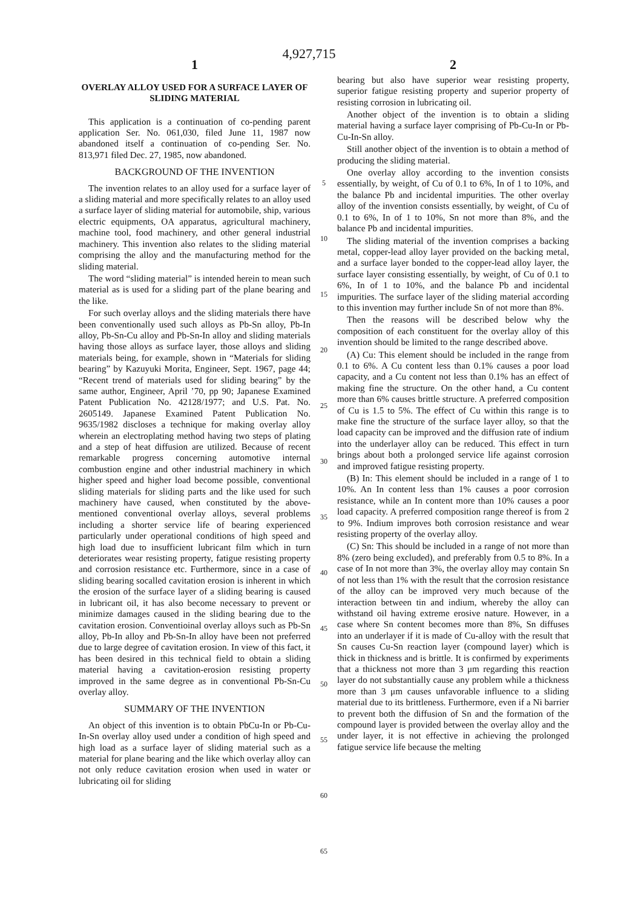4,927,715
1
OVERLAY ALLOY USED FOR A SURFACE LAYER OF SLIDING MATERIAL
This application is a continuation of co-pending parent application Ser. No. 061,030, filed June 11, 1987 now abandoned itself a continuation of co-pending Ser. No. 813,971 filed Dec. 27, 1985, now abandoned.
BACKGROUND OF THE INVENTION
The invention relates to an alloy used for a surface layer of a sliding material and more specifically relates to an alloy used a surface layer of sliding material for automobile, ship, various electric equipments, OA apparatus, agricultural machinery, machine tool, food machinery, and other general industrial machinery. This invention also relates to the sliding material comprising the alloy and the manufacturing method for the sliding material.
The word “sliding material” is intended herein to mean such material as is used for a sliding part of the plane bearing and the like.
For such overlay alloys and the sliding materials there have been conventionally used such alloys as Pb-Sn alloy, Pb-In alloy, Pb-Sn-Cu alloy and Pb-Sn-In alloy and sliding materials having those alloys as surface layer, those alloys and sliding materials being, for example, shown in “Materials for sliding bearing” by Kazuyuki Morita, Engineer, Sept. 1967, page 44; “Recent trend of materials used for sliding bearing” by the same author, Engineer, April ’70, pp 90; Japanese Examined Patent Publication No. 42128/1977; and U.S. Pat. No. 2605149. Japanese Examined Patent Publication No. 9635/1982 discloses a technique for making overlay alloy wherein an electroplating method having two steps of plating and a step of heat diffusion are utilized. Because of recent remarkable progress concerning automotive internal combustion engine and other industrial machinery in which higher speed and higher load become possible, conventional sliding materials for sliding parts and the like used for such machinery have caused, when constituted by the above-mentioned conventional overlay alloys, several problems including a shorter service life of bearing experienced particularly under operational conditions of high speed and high load due to insufficient lubricant film which in turn deteriorates wear resisting property, fatigue resisting property and corrosion resistance etc. Furthermore, since in a case of sliding bearing socalled cavitation erosion is inherent in which the erosion of the surface layer of a sliding bearing is caused in lubricant oil, it has also become necessary to prevent or minimize damages caused in the sliding bearing due to the cavitation erosion. Conventioinal overlay alloys such as Pb-Sn alloy, Pb-In alloy and Pb-Sn-In alloy have been not preferred due to large degree of cavitation erosion. In view of this fact, it has been desired in this technical field to obtain a sliding material having a cavitation-erosion resisting property improved in the same degree as in conventional Pb-Sn-Cu overlay alloy.
SUMMARY OF THE INVENTION
An object of this invention is to obtain PbCu-In or Pb-Cu-In-Sn overlay alloy used under a condition of high speed and high load as a surface layer of sliding material such as a material for plane bearing and the like which overlay alloy can not only reduce cavitation erosion when used in water or lubricating oil for sliding
5
10
15
20
25
30
35
40
45
50
55
60
65
2
bearing but also have superior wear resisting property, superior fatigue resisting property and superior property of resisting corrosion in lubricating oil.
Another object of the invention is to obtain a sliding material having a surface layer comprising of Pb-Cu-In or Pb-Cu-In-Sn alloy.
Still another object of the invention is to obtain a method of producing the sliding material.
One overlay alloy according to the invention consists essentially, by weight, of Cu of 0.1 to 6%, In of 1 to 10%, and the balance Pb and incidental impurities. The other overlay alloy of the invention consists essentially, by weight, of Cu of 0.1 to 6%, In of 1 to 10%, Sn not more than 8%, and the balance Pb and incidental impurities.
The sliding material of the invention comprises a backing metal, copper-lead alloy layer provided on the backing metal, and a surface layer bonded to the copper-lead alloy layer, the surface layer consisting essentially, by weight, of Cu of 0.1 to 6%, In of 1 to 10%, and the balance Pb and incidental impurities. The surface layer of the sliding material according to this invention may further include Sn of not more than 8%.
Then the reasons will be described below why the composition of each constituent for the overlay alloy of this invention should be limited to the range described above.
(A) Cu: This element should be included in the range from 0.1 to 6%. A Cu content less than 0.1% causes a poor load capacity, and a Cu content not less than 0.1% has an effect of making fine the structure. On the other hand, a Cu content more than 6% causes brittle structure. A preferred composition of Cu is 1.5 to 5%. The effect of Cu within this range is to make fine the structure of the surface layer alloy, so that the load capacity can be improved and the diffusion rate of indium into the underlayer alloy can be reduced. This effect in turn brings about both a prolonged service life against corrosion and improved fatigue resisting property.
(B) In: This element should be included in a range of 1 to 10%. An In content less than 1% causes a poor corrosion resistance, while an In content more than 10% causes a poor load capacity. A preferred composition range thereof is from 2 to 9%. Indium improves both corrosion resistance and wear resisting property of the overlay alloy.
(C) Sn: This should be included in a range of not more than 8% (zero being excluded), and preferably from 0.5 to 8%. In a case of In not more than 3%, the overlay alloy may contain Sn of not less than 1% with the result that the corrosion resistance of the alloy can be improved very much because of the interaction between tin and indium, whereby the alloy can withstand oil having extreme erosive nature. However, in a case where Sn content becomes more than 8%, Sn diffuses into an underlayer if it is made of Cu-alloy with the result that Sn causes Cu-Sn reaction layer (compound layer) which is thick in thickness and is brittle. It is confirmed by experiments that a thickness not more than 3 μm regarding this reaction layer do not substantially cause any problem while a thickness more than 3 μm causes unfavorable influence to a sliding material due to its brittleness. Furthermore, even if a Ni barrier to prevent both the diffusion of Sn and the formation of the compound layer is provided between the overlay alloy and the under layer, it is not effective in achieving the prolonged fatigue service life because the melting